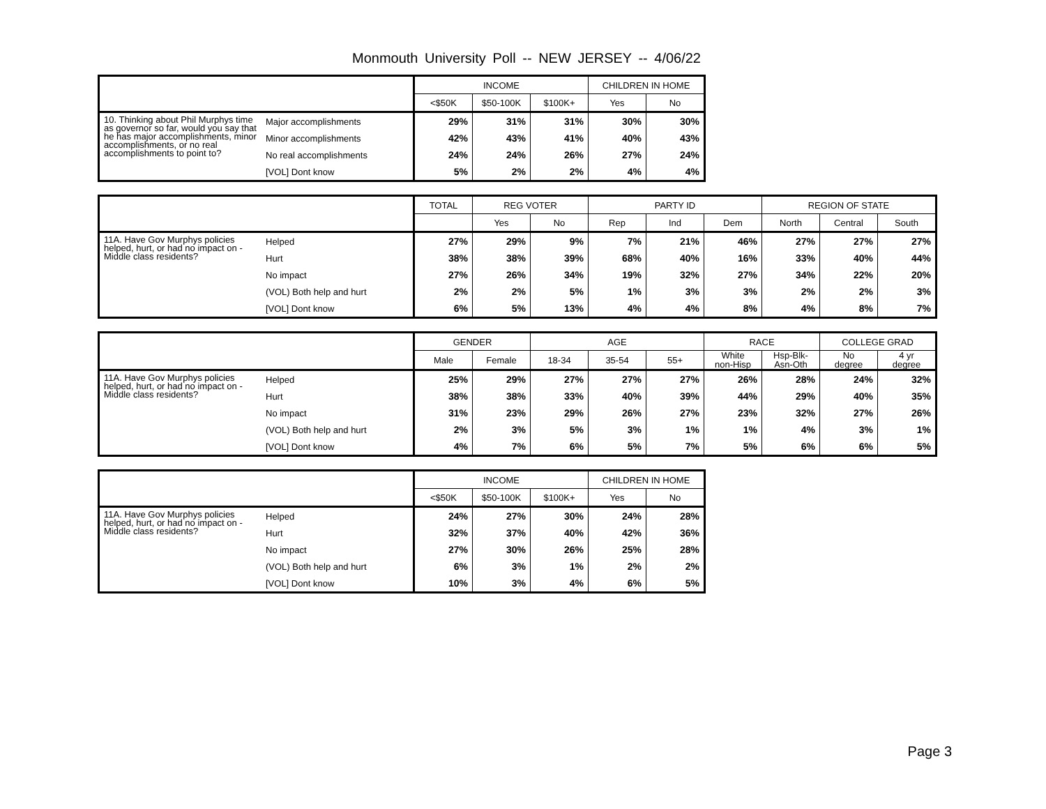Monmouth University Poll -- NEW JERSEY -- 4/06/22
| | | INCOME | | | CHILDREN IN HOME | |
| --- | --- | --- | --- | --- | --- | --- |
| | | <$50K | $50-100K | $100K+ | Yes | No |
| 10. Thinking about Phil Murphys time as governor so far, would you say that he has major accomplishments, minor accomplishments, or no real accomplishments to point to? | Major accomplishments | 29% | 31% | 31% | 30% | 30% |
| | Minor accomplishments | 42% | 43% | 41% | 40% | 43% |
| | No real accomplishments | 24% | 24% | 26% | 27% | 24% |
| | [VOL] Dont know | 5% | 2% | 2% | 4% | 4% |
| | | TOTAL | REG VOTER | | PARTY ID | | | REGION OF STATE | | |
| --- | --- | --- | --- | --- | --- | --- | --- | --- | --- | --- |
| | | | Yes | No | Rep | Ind | Dem | North | Central | South |
| 11A. Have Gov Murphys policies helped, hurt, or had no impact on - Middle class residents? | Helped | 27% | 29% | 9% | 7% | 21% | 46% | 27% | 27% | 27% |
| | Hurt | 38% | 38% | 39% | 68% | 40% | 16% | 33% | 40% | 44% |
| | No impact | 27% | 26% | 34% | 19% | 32% | 27% | 34% | 22% | 20% |
| | (VOL) Both help and hurt | 2% | 2% | 5% | 1% | 3% | 3% | 2% | 2% | 3% |
| | [VOL] Dont know | 6% | 5% | 13% | 4% | 4% | 8% | 4% | 8% | 7% |
| | | GENDER | | AGE | | | RACE | | COLLEGE GRAD | |
| --- | --- | --- | --- | --- | --- | --- | --- | --- | --- | --- |
| | | Male | Female | 18-34 | 35-54 | 55+ | White non-Hisp | Hsp-Blk- Asn-Oth | No degree | 4 yr degree |
| 11A. Have Gov Murphys policies helped, hurt, or had no impact on - Middle class residents? | Helped | 25% | 29% | 27% | 27% | 27% | 26% | 28% | 24% | 32% |
| | Hurt | 38% | 38% | 33% | 40% | 39% | 44% | 29% | 40% | 35% |
| | No impact | 31% | 23% | 29% | 26% | 27% | 23% | 32% | 27% | 26% |
| | (VOL) Both help and hurt | 2% | 3% | 5% | 3% | 1% | 1% | 4% | 3% | 1% |
| | [VOL] Dont know | 4% | 7% | 6% | 5% | 7% | 5% | 6% | 6% | 5% |
| | | INCOME | | | CHILDREN IN HOME | |
| --- | --- | --- | --- | --- | --- | --- |
| | | <$50K | $50-100K | $100K+ | Yes | No |
| 11A. Have Gov Murphys policies helped, hurt, or had no impact on - Middle class residents? | Helped | 24% | 27% | 30% | 24% | 28% |
| | Hurt | 32% | 37% | 40% | 42% | 36% |
| | No impact | 27% | 30% | 26% | 25% | 28% |
| | (VOL) Both help and hurt | 6% | 3% | 1% | 2% | 2% |
| | [VOL] Dont know | 10% | 3% | 4% | 6% | 5% |
Page 3